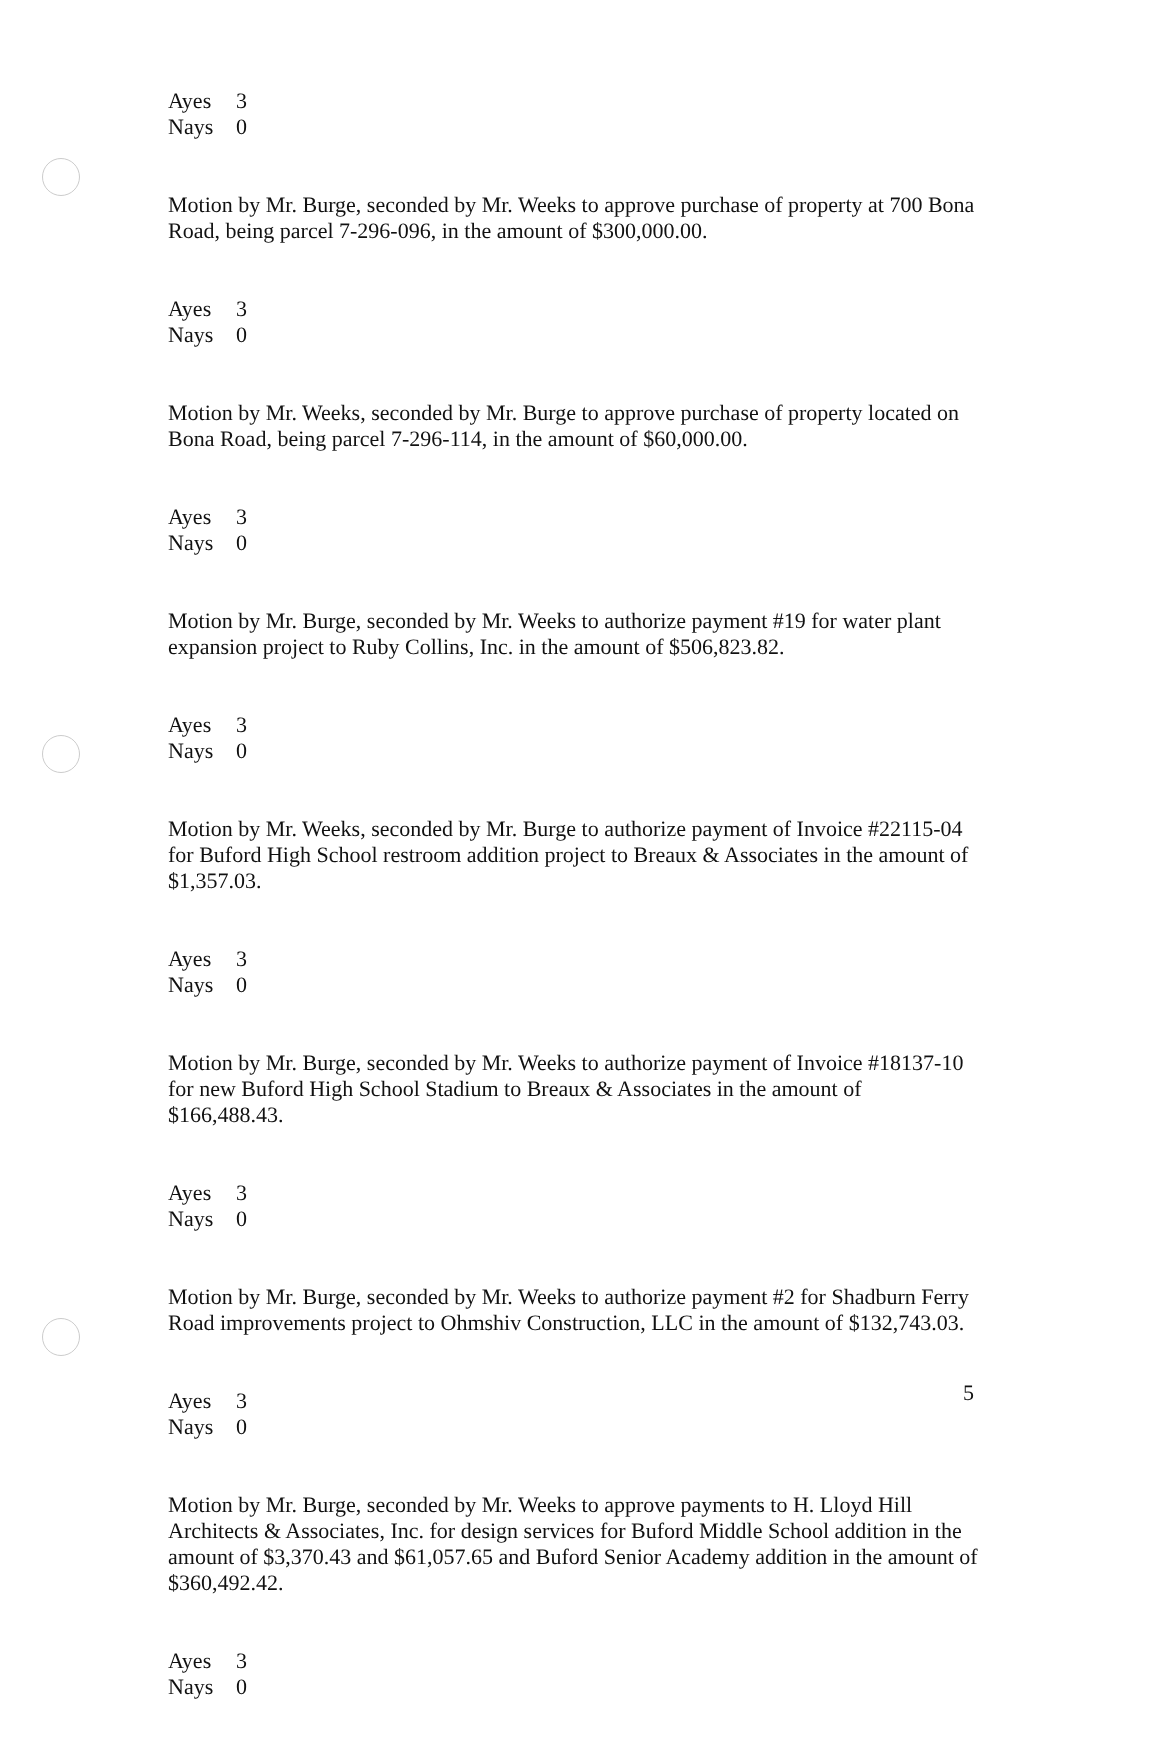Ayes 3
Nays 0
Motion by Mr. Burge, seconded by Mr. Weeks to approve purchase of property at 700 Bona Road, being parcel 7-296-096, in the amount of $300,000.00.
Ayes 3
Nays 0
Motion by Mr. Weeks, seconded by Mr. Burge to approve purchase of property located on Bona Road, being parcel 7-296-114, in the amount of $60,000.00.
Ayes 3
Nays 0
Motion by Mr. Burge, seconded by Mr. Weeks to authorize payment #19 for water plant expansion project to Ruby Collins, Inc. in the amount of $506,823.82.
Ayes 3
Nays 0
Motion by Mr. Weeks, seconded by Mr. Burge to authorize payment of Invoice #22115-04 for Buford High School restroom addition project to Breaux & Associates in the amount of $1,357.03.
Ayes 3
Nays 0
Motion by Mr. Burge, seconded by Mr. Weeks to authorize payment of Invoice #18137-10 for new Buford High School Stadium to Breaux & Associates in the amount of $166,488.43.
Ayes 3
Nays 0
Motion by Mr. Burge, seconded by Mr. Weeks to authorize payment #2 for Shadburn Ferry Road improvements project to Ohmshiv Construction, LLC in the amount of $132,743.03.
Ayes 3
Nays 0
Motion by Mr. Burge, seconded by Mr. Weeks to approve payments to H. Lloyd Hill Architects & Associates, Inc. for design services for Buford Middle School addition in the amount of $3,370.43 and $61,057.65 and Buford Senior Academy addition in the amount of $360,492.42.
Ayes 3
Nays 0
5